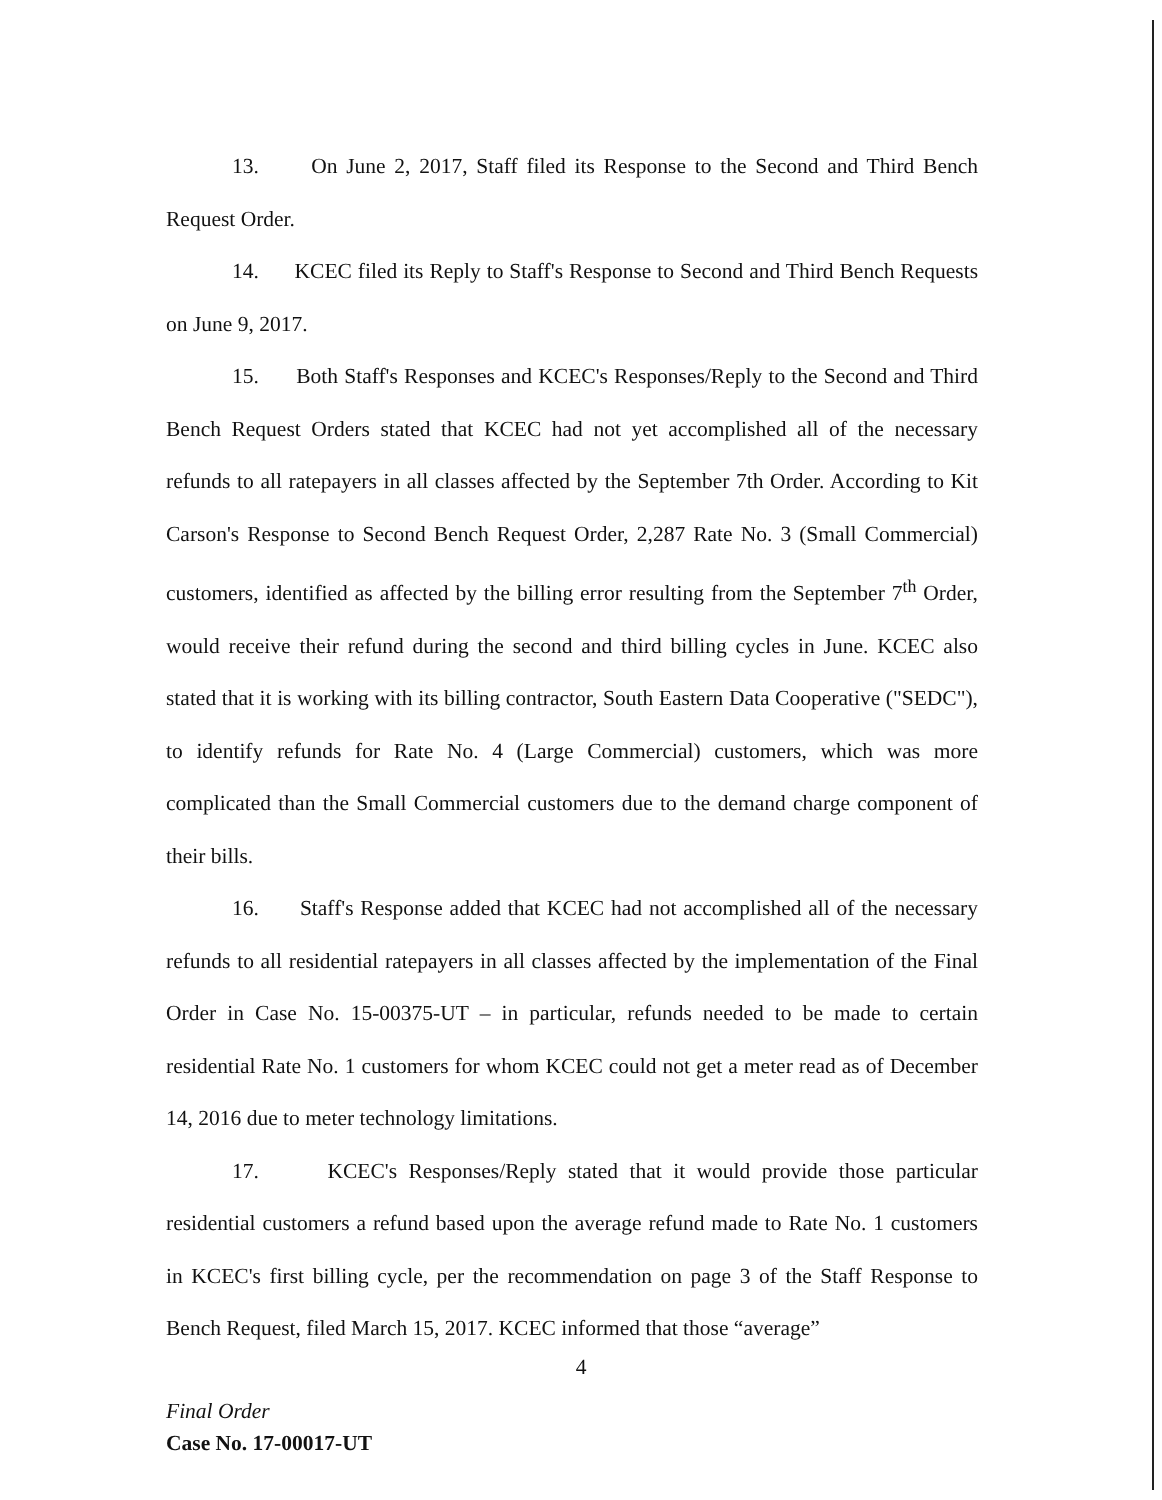13. On June 2, 2017, Staff filed its Response to the Second and Third Bench Request Order.
14. KCEC filed its Reply to Staff's Response to Second and Third Bench Requests on June 9, 2017.
15. Both Staff's Responses and KCEC's Responses/Reply to the Second and Third Bench Request Orders stated that KCEC had not yet accomplished all of the necessary refunds to all ratepayers in all classes affected by the September 7th Order. According to Kit Carson's Response to Second Bench Request Order, 2,287 Rate No. 3 (Small Commercial) customers, identified as affected by the billing error resulting from the September 7<sup>th</sup> Order, would receive their refund during the second and third billing cycles in June. KCEC also stated that it is working with its billing contractor, South Eastern Data Cooperative ("SEDC"), to identify refunds for Rate No. 4 (Large Commercial) customers, which was more complicated than the Small Commercial customers due to the demand charge component of their bills.
16. Staff's Response added that KCEC had not accomplished all of the necessary refunds to all residential ratepayers in all classes affected by the implementation of the Final Order in Case No. 15-00375-UT – in particular, refunds needed to be made to certain residential Rate No. 1 customers for whom KCEC could not get a meter read as of December 14, 2016 due to meter technology limitations.
17. KCEC's Responses/Reply stated that it would provide those particular residential customers a refund based upon the average refund made to Rate No. 1 customers in KCEC's first billing cycle, per the recommendation on page 3 of the Staff Response to Bench Request, filed March 15, 2017. KCEC informed that those “average”
4
Final Order
Case No. 17-00017-UT